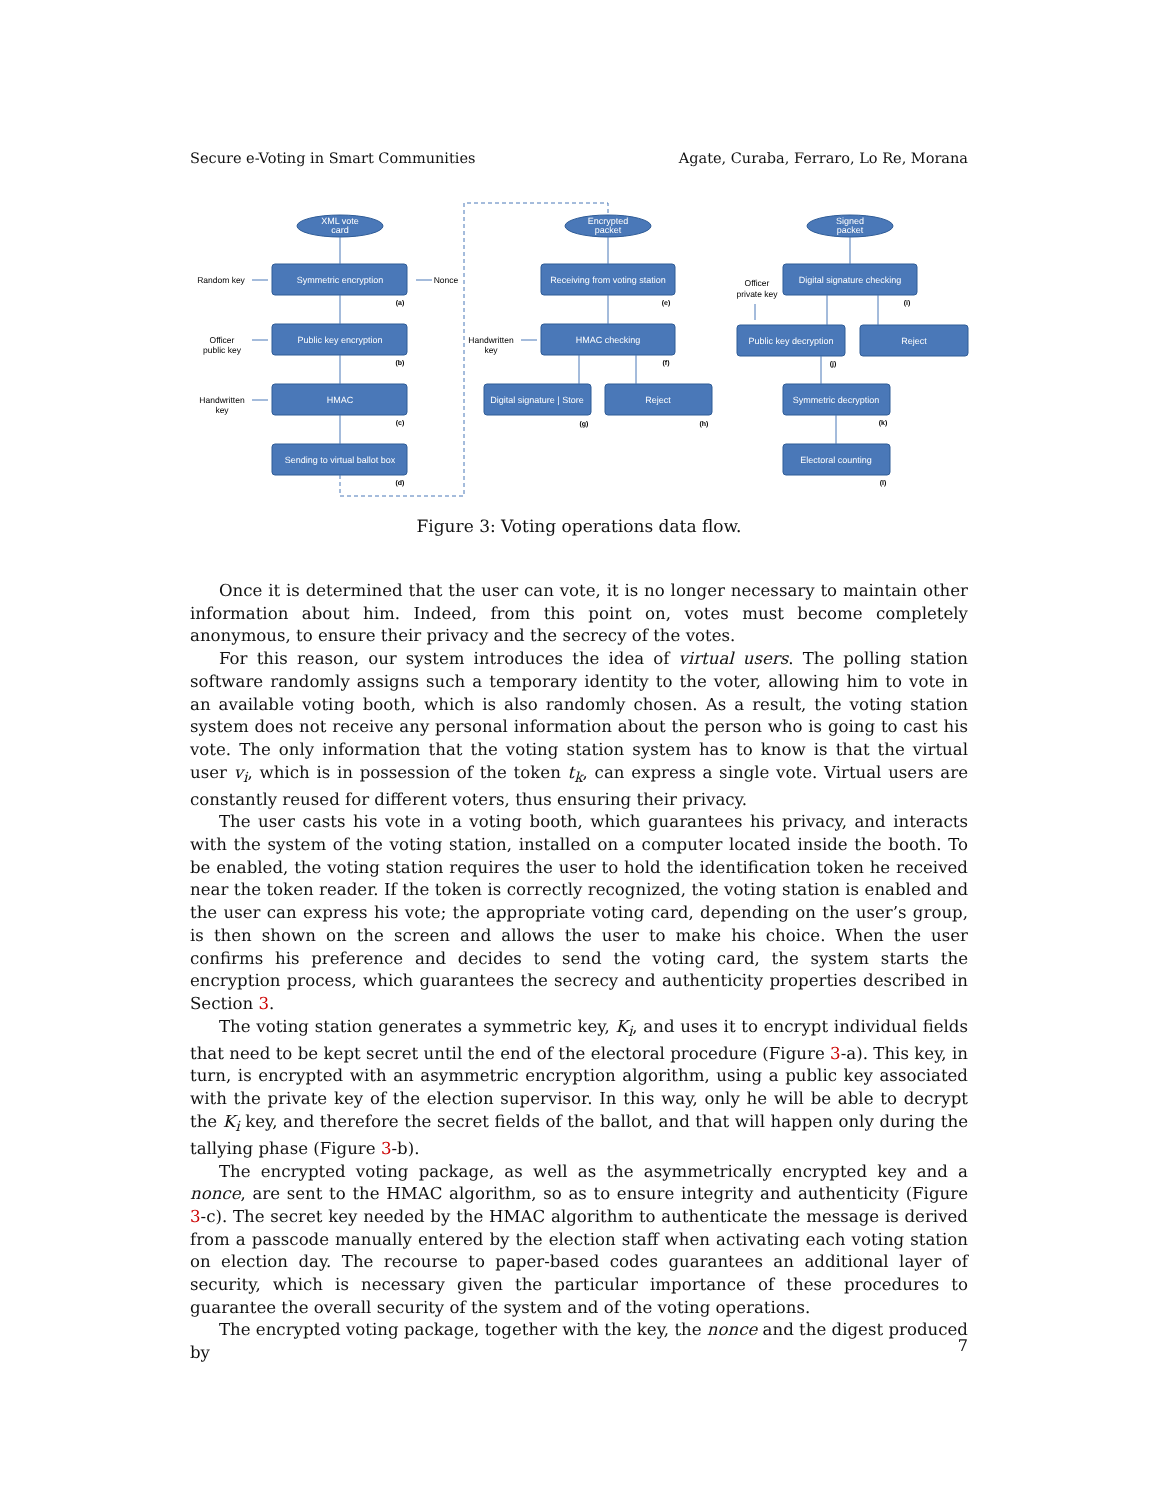Secure e-Voting in Smart Communities Agate, Curaba, Ferraro, Lo Re, Morana
XML vote
card
Encrypted
packet
Signed
packet
Symmetric encryption
Public key encryption
HMAC
Sending to virtual ballot box
Receiving from voting station
HMAC checking
Digital signature | Store
Reject
Digital signature checking
Public key decryption
Reject
Symmetric decryption
Electoral counting
Random key
Nonce
Officer
public key
Handwritten
key
Handwritten
key
Officer
private key
(a)
(b)
(c)
(d)
(e)
(f)
(g)
(h)
(i)
(j)
(k)
(l)
Figure 3: Voting operations data flow.
Once it is determined that the user can vote, it is no longer necessary to maintain other information about him. Indeed, from this point on, votes must become completely anonymous, to ensure their privacy and the secrecy of the votes.
For this reason, our system introduces the idea of virtual users. The polling station software randomly assigns such a temporary identity to the voter, allowing him to vote in an available voting booth, which is also randomly chosen. As a result, the voting station system does not receive any personal information about the person who is going to cast his vote. The only information that the voting station system has to know is that the virtual user v<sub>i</sub>, which is in possession of the token t<sub>k</sub>, can express a single vote. Virtual users are constantly reused for different voters, thus ensuring their privacy.
The user casts his vote in a voting booth, which guarantees his privacy, and interacts with the system of the voting station, installed on a computer located inside the booth. To be enabled, the voting station requires the user to hold the identification token he received near the token reader. If the token is correctly recognized, the voting station is enabled and the user can express his vote; the appropriate voting card, depending on the user’s group, is then shown on the screen and allows the user to make his choice. When the user confirms his preference and decides to send the voting card, the system starts the encryption process, which guarantees the secrecy and authenticity properties described in Section 3.
The voting station generates a symmetric key, K<sub>i</sub>, and uses it to encrypt individual fields that need to be kept secret until the end of the electoral procedure (Figure 3-a). This key, in turn, is encrypted with an asymmetric encryption algorithm, using a public key associated with the private key of the election supervisor. In this way, only he will be able to decrypt the K<sub>i</sub> key, and therefore the secret fields of the ballot, and that will happen only during the tallying phase (Figure 3-b).
The encrypted voting package, as well as the asymmetrically encrypted key and a nonce, are sent to the HMAC algorithm, so as to ensure integrity and authenticity (Figure 3-c). The secret key needed by the HMAC algorithm to authenticate the message is derived from a passcode manually entered by the election staff when activating each voting station on election day. The recourse to paper-based codes guarantees an additional layer of security, which is necessary given the particular importance of these procedures to guarantee the overall security of the system and of the voting operations.
The encrypted voting package, together with the key, the nonce and the digest produced by
7